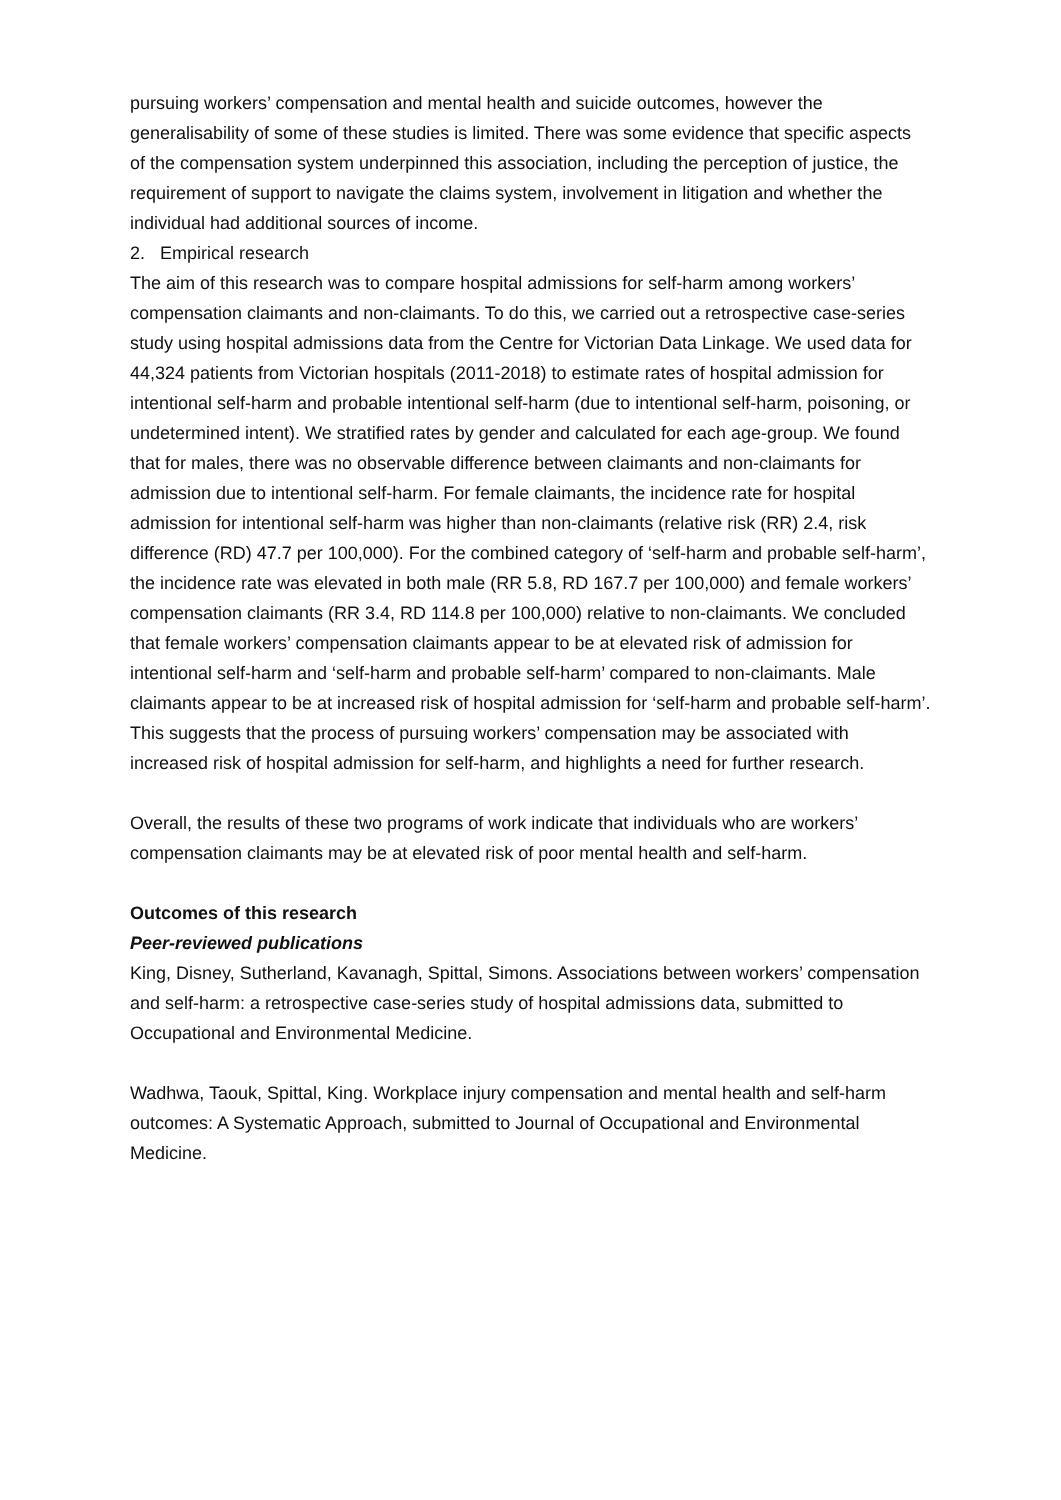pursuing workers’ compensation and mental health and suicide outcomes, however the generalisability of some of these studies is limited. There was some evidence that specific aspects of the compensation system underpinned this association, including the perception of justice, the requirement of support to navigate the claims system, involvement in litigation and whether the individual had additional sources of income.
2. Empirical research
The aim of this research was to compare hospital admissions for self-harm among workers’ compensation claimants and non-claimants. To do this, we carried out a retrospective case-series study using hospital admissions data from the Centre for Victorian Data Linkage. We used data for 44,324 patients from Victorian hospitals (2011-2018) to estimate rates of hospital admission for intentional self-harm and probable intentional self-harm (due to intentional self-harm, poisoning, or undetermined intent). We stratified rates by gender and calculated for each age-group. We found that for males, there was no observable difference between claimants and non-claimants for admission due to intentional self-harm. For female claimants, the incidence rate for hospital admission for intentional self-harm was higher than non-claimants (relative risk (RR) 2.4, risk difference (RD) 47.7 per 100,000). For the combined category of ‘self-harm and probable self-harm’, the incidence rate was elevated in both male (RR 5.8, RD 167.7 per 100,000) and female workers’ compensation claimants (RR 3.4, RD 114.8 per 100,000) relative to non-claimants. We concluded that female workers’ compensation claimants appear to be at elevated risk of admission for intentional self-harm and ‘self-harm and probable self-harm’ compared to non-claimants. Male claimants appear to be at increased risk of hospital admission for ‘self-harm and probable self-harm’. This suggests that the process of pursuing workers’ compensation may be associated with increased risk of hospital admission for self-harm, and highlights a need for further research.
Overall, the results of these two programs of work indicate that individuals who are workers’ compensation claimants may be at elevated risk of poor mental health and self-harm.
Outcomes of this research
Peer-reviewed publications
King, Disney, Sutherland, Kavanagh, Spittal, Simons. Associations between workers’ compensation and self-harm: a retrospective case-series study of hospital admissions data, submitted to Occupational and Environmental Medicine.
Wadhwa, Taouk, Spittal, King. Workplace injury compensation and mental health and self-harm outcomes: A Systematic Approach, submitted to Journal of Occupational and Environmental Medicine.